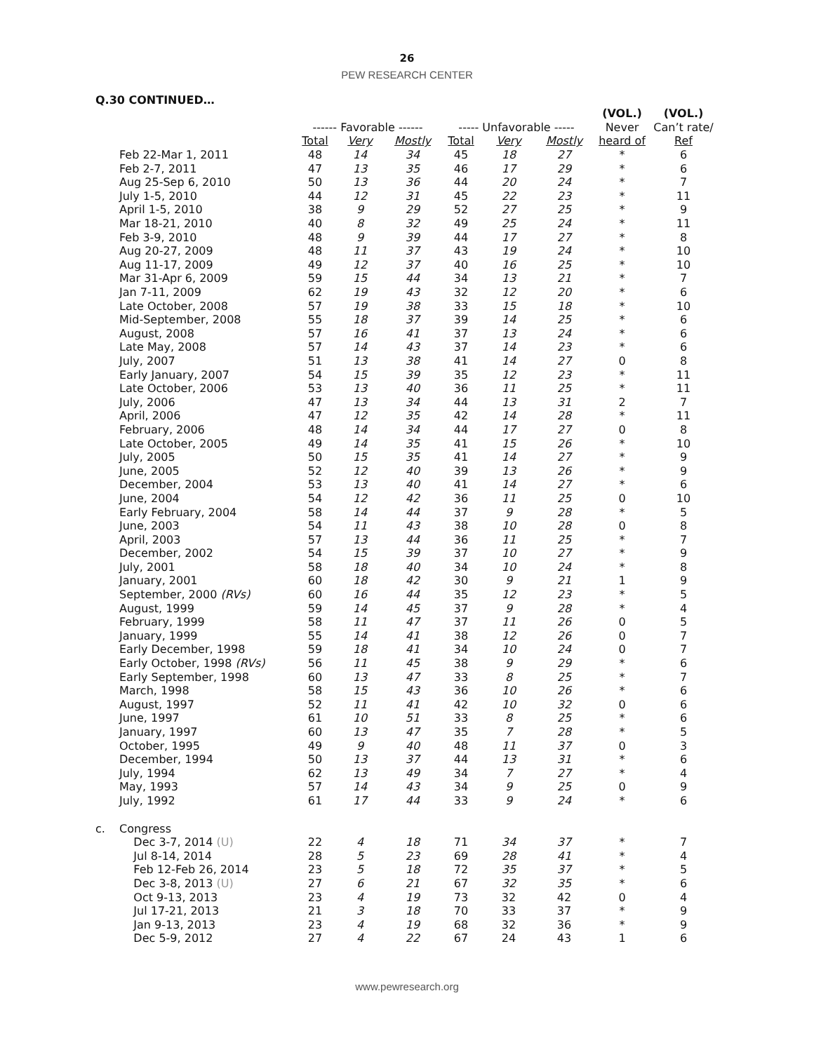26
PEW RESEARCH CENTER
Q.30 CONTINUED…
| | | | | | | | | (VOL.) | (VOL.) |
| --- | --- | --- | --- | --- | --- | --- | --- | --- | --- |
| | | ------ Favorable ------ | | | ----- Unfavorable ----- | | | Never | Can’t rate/ |
| | | Total | Very | Mostly | Total | Very | Mostly | heard of | Ref |
| | Feb 22-Mar 1, 2011 | 48 | 14 | 34 | 45 | 18 | 27 | * | 6 |
| | Feb 2-7, 2011 | 47 | 13 | 35 | 46 | 17 | 29 | * | 6 |
| | Aug 25-Sep 6, 2010 | 50 | 13 | 36 | 44 | 20 | 24 | * | 7 |
| | July 1-5, 2010 | 44 | 12 | 31 | 45 | 22 | 23 | * | 11 |
| | April 1-5, 2010 | 38 | 9 | 29 | 52 | 27 | 25 | * | 9 |
| | Mar 18-21, 2010 | 40 | 8 | 32 | 49 | 25 | 24 | * | 11 |
| | Feb 3-9, 2010 | 48 | 9 | 39 | 44 | 17 | 27 | * | 8 |
| | Aug 20-27, 2009 | 48 | 11 | 37 | 43 | 19 | 24 | * | 10 |
| | Aug 11-17, 2009 | 49 | 12 | 37 | 40 | 16 | 25 | * | 10 |
| | Mar 31-Apr 6, 2009 | 59 | 15 | 44 | 34 | 13 | 21 | * | 7 |
| | Jan 7-11, 2009 | 62 | 19 | 43 | 32 | 12 | 20 | * | 6 |
| | Late October, 2008 | 57 | 19 | 38 | 33 | 15 | 18 | * | 10 |
| | Mid-September, 2008 | 55 | 18 | 37 | 39 | 14 | 25 | * | 6 |
| | August, 2008 | 57 | 16 | 41 | 37 | 13 | 24 | * | 6 |
| | Late May, 2008 | 57 | 14 | 43 | 37 | 14 | 23 | * | 6 |
| | July, 2007 | 51 | 13 | 38 | 41 | 14 | 27 | 0 | 8 |
| | Early January, 2007 | 54 | 15 | 39 | 35 | 12 | 23 | * | 11 |
| | Late October, 2006 | 53 | 13 | 40 | 36 | 11 | 25 | * | 11 |
| | July, 2006 | 47 | 13 | 34 | 44 | 13 | 31 | 2 | 7 |
| | April, 2006 | 47 | 12 | 35 | 42 | 14 | 28 | * | 11 |
| | February, 2006 | 48 | 14 | 34 | 44 | 17 | 27 | 0 | 8 |
| | Late October, 2005 | 49 | 14 | 35 | 41 | 15 | 26 | * | 10 |
| | July, 2005 | 50 | 15 | 35 | 41 | 14 | 27 | * | 9 |
| | June, 2005 | 52 | 12 | 40 | 39 | 13 | 26 | * | 9 |
| | December, 2004 | 53 | 13 | 40 | 41 | 14 | 27 | * | 6 |
| | June, 2004 | 54 | 12 | 42 | 36 | 11 | 25 | 0 | 10 |
| | Early February, 2004 | 58 | 14 | 44 | 37 | 9 | 28 | * | 5 |
| | June, 2003 | 54 | 11 | 43 | 38 | 10 | 28 | 0 | 8 |
| | April, 2003 | 57 | 13 | 44 | 36 | 11 | 25 | * | 7 |
| | December, 2002 | 54 | 15 | 39 | 37 | 10 | 27 | * | 9 |
| | July, 2001 | 58 | 18 | 40 | 34 | 10 | 24 | * | 8 |
| | January, 2001 | 60 | 18 | 42 | 30 | 9 | 21 | 1 | 9 |
| | September, 2000 (RVs) | 60 | 16 | 44 | 35 | 12 | 23 | * | 5 |
| | August, 1999 | 59 | 14 | 45 | 37 | 9 | 28 | * | 4 |
| | February, 1999 | 58 | 11 | 47 | 37 | 11 | 26 | 0 | 5 |
| | January, 1999 | 55 | 14 | 41 | 38 | 12 | 26 | 0 | 7 |
| | Early December, 1998 | 59 | 18 | 41 | 34 | 10 | 24 | 0 | 7 |
| | Early October, 1998 (RVs) | 56 | 11 | 45 | 38 | 9 | 29 | * | 6 |
| | Early September, 1998 | 60 | 13 | 47 | 33 | 8 | 25 | * | 7 |
| | March, 1998 | 58 | 15 | 43 | 36 | 10 | 26 | * | 6 |
| | August, 1997 | 52 | 11 | 41 | 42 | 10 | 32 | 0 | 6 |
| | June, 1997 | 61 | 10 | 51 | 33 | 8 | 25 | * | 6 |
| | January, 1997 | 60 | 13 | 47 | 35 | 7 | 28 | * | 5 |
| | October, 1995 | 49 | 9 | 40 | 48 | 11 | 37 | 0 | 3 |
| | December, 1994 | 50 | 13 | 37 | 44 | 13 | 31 | * | 6 |
| | July, 1994 | 62 | 13 | 49 | 34 | 7 | 27 | * | 4 |
| | May, 1993 | 57 | 14 | 43 | 34 | 9 | 25 | 0 | 9 |
| | July, 1992 | 61 | 17 | 44 | 33 | 9 | 24 | * | 6 |
| c. | Congress | | | | | | | | |
| | Dec 3-7, 2014 (U) | 22 | 4 | 18 | 71 | 34 | 37 | * | 7 |
| | Jul 8-14, 2014 | 28 | 5 | 23 | 69 | 28 | 41 | * | 4 |
| | Feb 12-Feb 26, 2014 | 23 | 5 | 18 | 72 | 35 | 37 | * | 5 |
| | Dec 3-8, 2013 (U) | 27 | 6 | 21 | 67 | 32 | 35 | * | 6 |
| | Oct 9-13, 2013 | 23 | 4 | 19 | 73 | 32 | 42 | 0 | 4 |
| | Jul 17-21, 2013 | 21 | 3 | 18 | 70 | 33 | 37 | * | 9 |
| | Jan 9-13, 2013 | 23 | 4 | 19 | 68 | 32 | 36 | * | 9 |
| | Dec 5-9, 2012 | 27 | 4 | 22 | 67 | 24 | 43 | 1 | 6 |
www.pewresearch.org